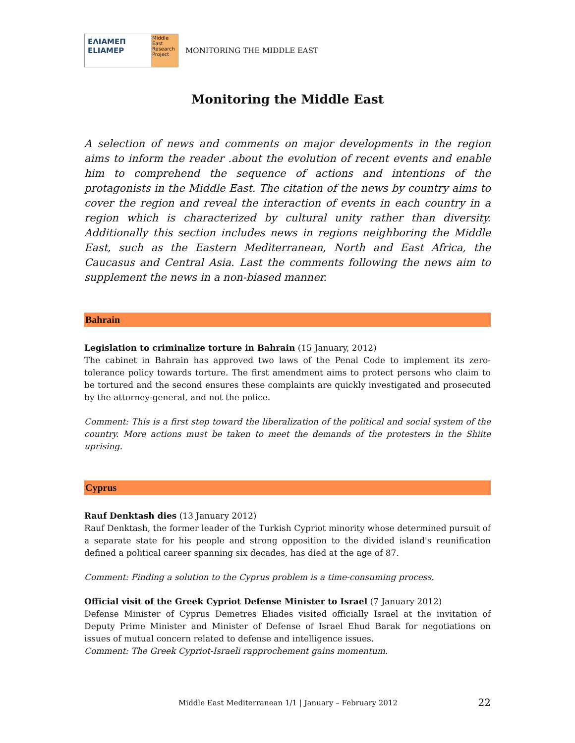ΕΛΙΑΜΕΠ
ELIAMEP
Middle East Research Project
MONITORING THE MIDDLE EAST
Monitoring the Middle East
A selection of news and comments on major developments in the region aims to inform the reader .about the evolution of recent events and enable him to comprehend the sequence of actions and intentions of the protagonists in the Middle East. The citation of the news by country aims to cover the region and reveal the interaction of events in each country in a region which is characterized by cultural unity rather than diversity. Additionally this section includes news in regions neighboring the Middle East, such as the Eastern Mediterranean, North and East Africa, the Caucasus and Central Asia. Last the comments following the news aim to supplement the news in a non-biased manner.
Bahrain
Legislation to criminalize torture in Bahrain (15 January, 2012)
The cabinet in Bahrain has approved two laws of the Penal Code to implement its zero-tolerance policy towards torture. The first amendment aims to protect persons who claim to be tortured and the second ensures these complaints are quickly investigated and prosecuted by the attorney-general, and not the police.
Comment: This is a first step toward the liberalization of the political and social system of the country. More actions must be taken to meet the demands of the protesters in the Shiite uprising.
Cyprus
Rauf Denktash dies (13 January 2012)
Rauf Denktash, the former leader of the Turkish Cypriot minority whose determined pursuit of a separate state for his people and strong opposition to the divided island's reunification defined a political career spanning six decades, has died at the age of 87.
Comment: Finding a solution to the Cyprus problem is a time-consuming process.
Official visit of the Greek Cypriot Defense Minister to Israel (7 January 2012)
Defense Minister of Cyprus Demetres Eliades visited officially Israel at the invitation of Deputy Prime Minister and Minister of Defense of Israel Ehud Barak for negotiations on issues of mutual concern related to defense and intelligence issues.
Comment: The Greek Cypriot-Israeli rapprochement gains momentum.
Middle East Mediterranean 1/1 | January – February 2012 22